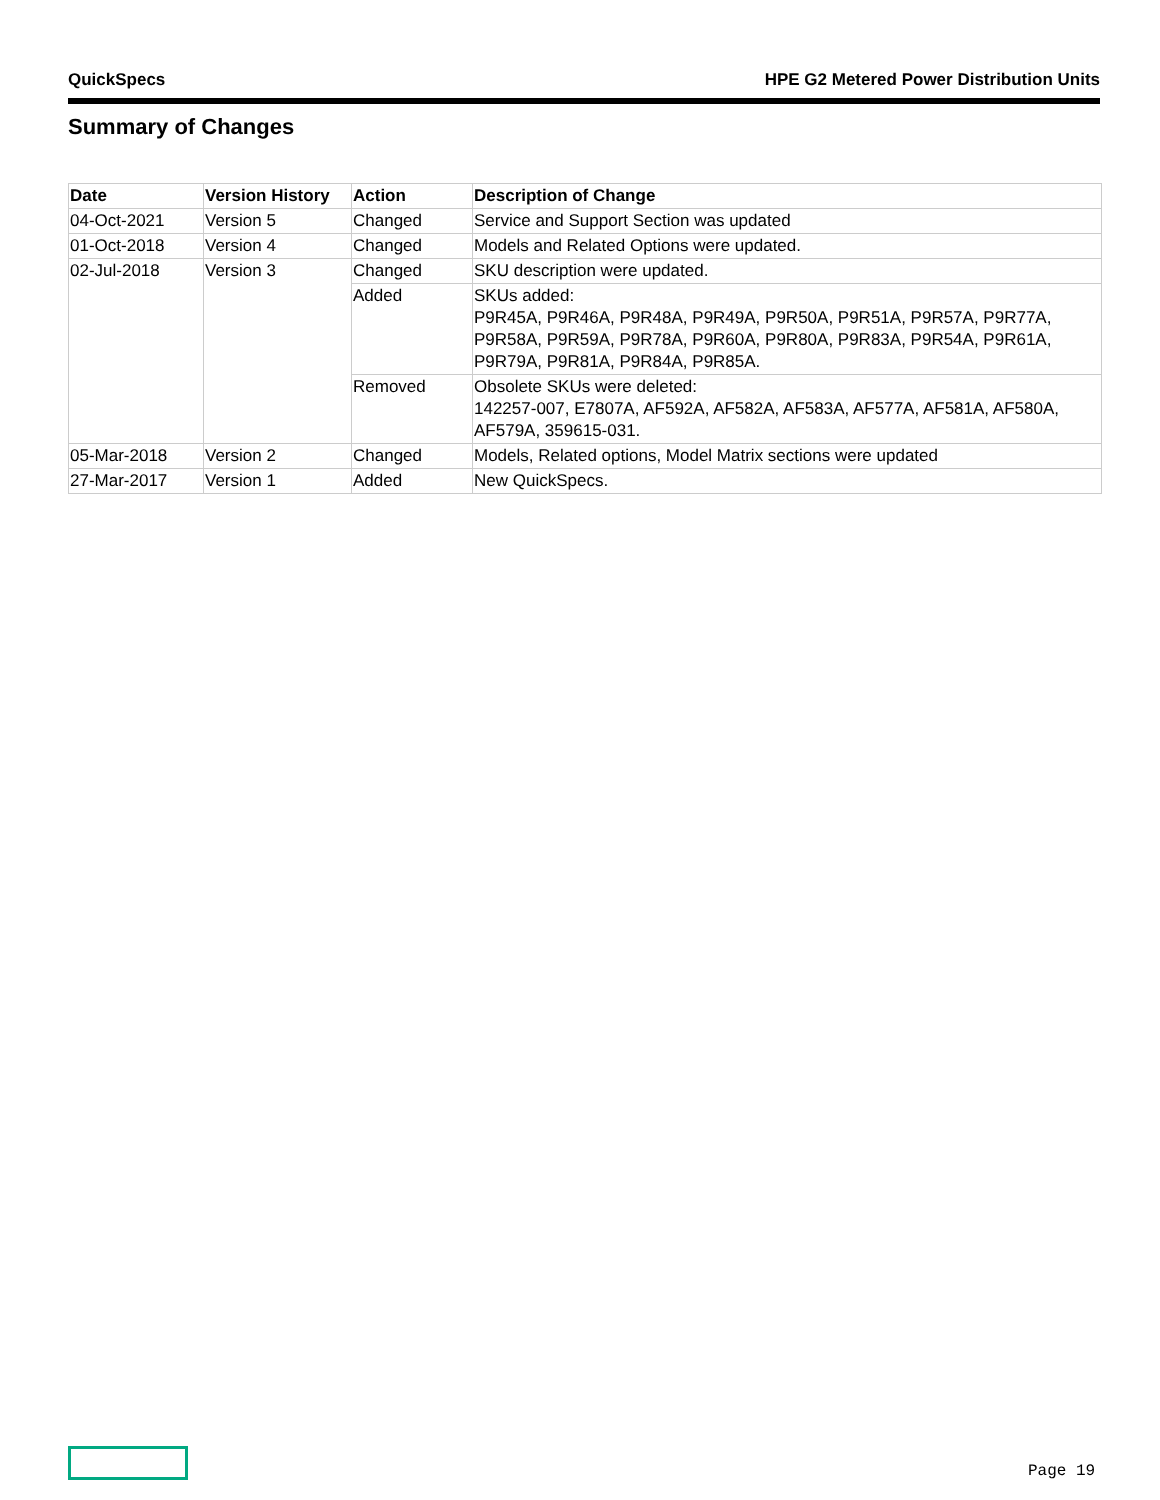QuickSpecs HPE G2 Metered Power Distribution Units
Summary of Changes
| Date | Version History | Action | Description of Change |
| --- | --- | --- | --- |
| 04-Oct-2021 | Version 5 | Changed | Service and Support Section was updated |
| 01-Oct-2018 | Version 4 | Changed | Models and Related Options were updated. |
| 02-Jul-2018 | Version 3 | Changed | SKU description were updated. |
| | | Added | SKUs added: P9R45A, P9R46A, P9R48A, P9R49A, P9R50A, P9R51A, P9R57A, P9R77A, P9R58A, P9R59A, P9R78A, P9R60A, P9R80A, P9R83A, P9R54A, P9R61A, P9R79A, P9R81A, P9R84A, P9R85A. |
| | | Removed | Obsolete SKUs were deleted: 142257-007, E7807A, AF592A, AF582A, AF583A, AF577A, AF581A, AF580A, AF579A, 359615-031. |
| 05-Mar-2018 | Version 2 | Changed | Models, Related options, Model Matrix sections were updated |
| 27-Mar-2017 | Version 1 | Added | New QuickSpecs. |
Page 19